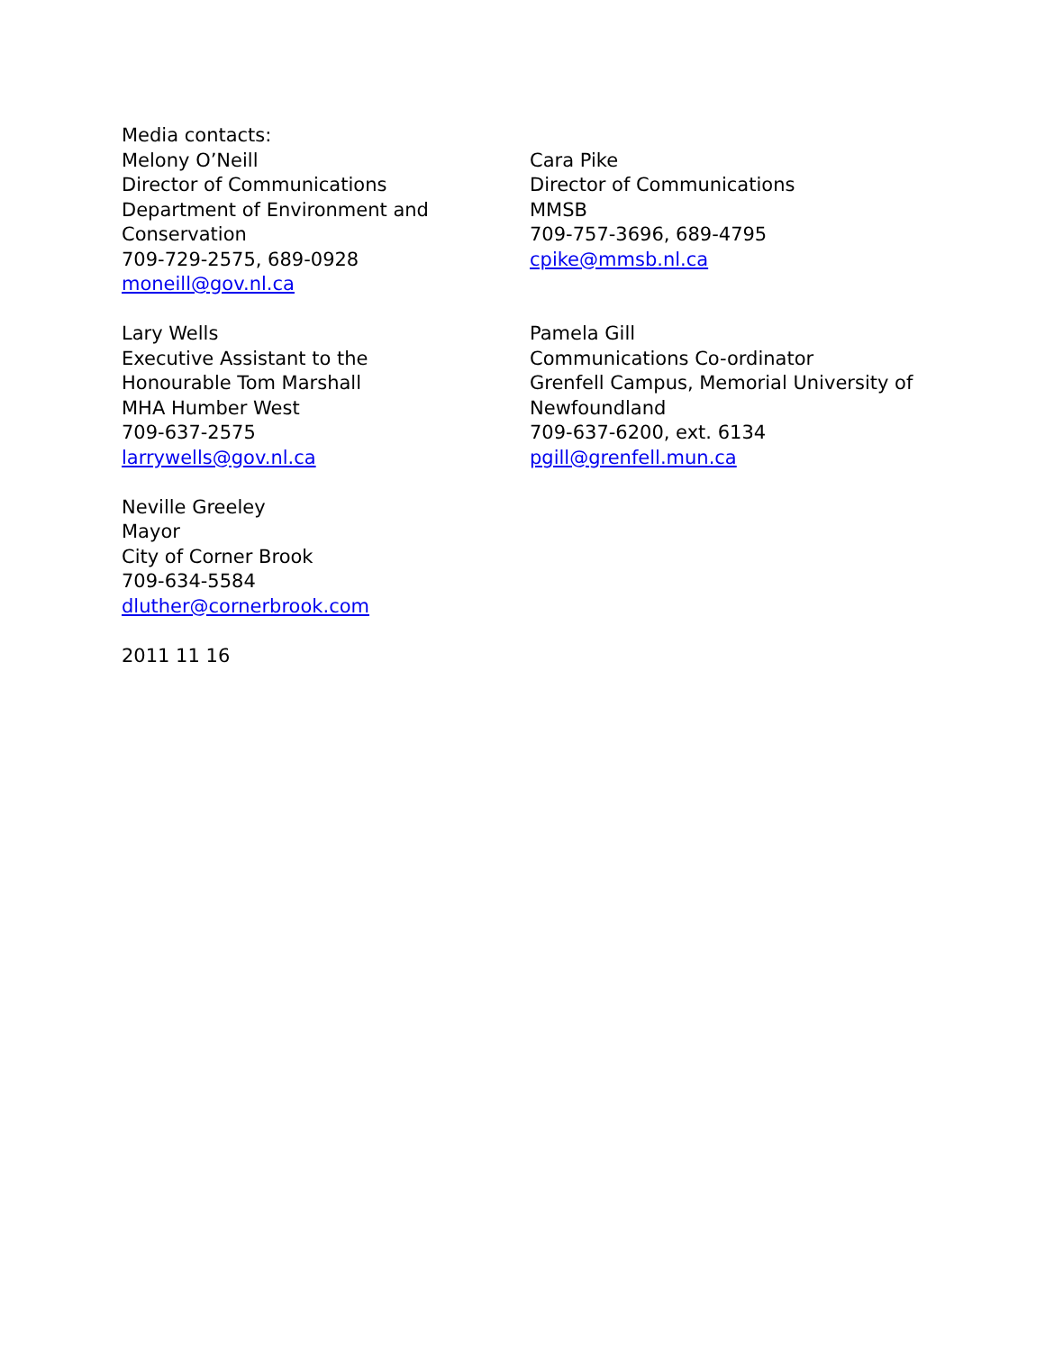Media contacts:
Melony O’Neill
Director of Communications
Department of Environment and
Conservation
709-729-2575, 689-0928
moneill@gov.nl.ca
Cara Pike
Director of Communications
MMSB
709-757-3696, 689-4795
cpike@mmsb.nl.ca
Lary Wells
Executive Assistant to the
Honourable Tom Marshall
MHA Humber West
709-637-2575
larrywells@gov.nl.ca
Pamela Gill
Communications Co-ordinator
Grenfell Campus, Memorial University of
Newfoundland
709-637-6200, ext. 6134
pgill@grenfell.mun.ca
Neville Greeley
Mayor
City of Corner Brook
709-634-5584
dluther@cornerbrook.com
2011 11 16